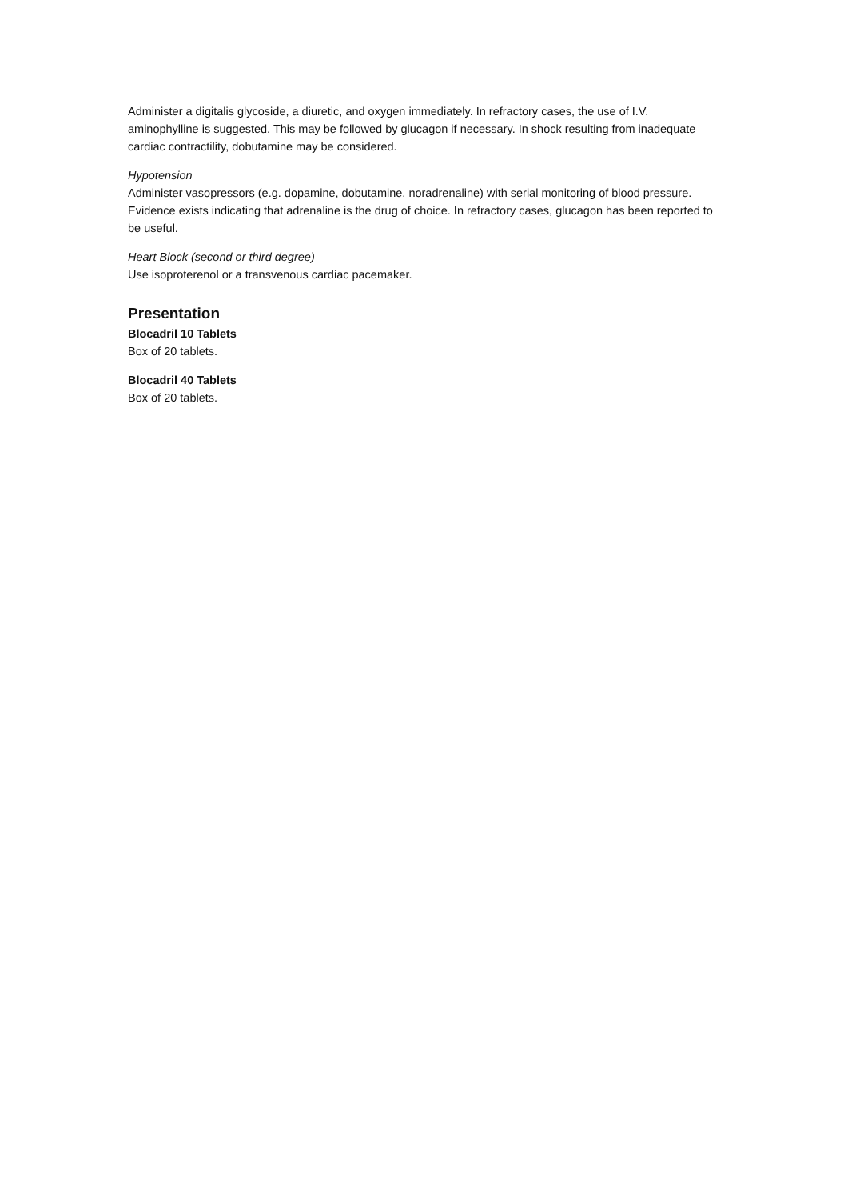Administer a digitalis glycoside, a diuretic, and oxygen immediately. In refractory cases, the use of I.V. aminophylline is suggested. This may be followed by glucagon if necessary. In shock resulting from inadequate cardiac contractility, dobutamine may be considered.
Hypotension
Administer vasopressors (e.g. dopamine, dobutamine, noradrenaline) with serial monitoring of blood pressure. Evidence exists indicating that adrenaline is the drug of choice. In refractory cases, glucagon has been reported to be useful.
Heart Block (second or third degree)
Use isoproterenol or a transvenous cardiac pacemaker.
Presentation
Blocadril 10 Tablets
Box of 20 tablets.
Blocadril 40 Tablets
Box of 20 tablets.